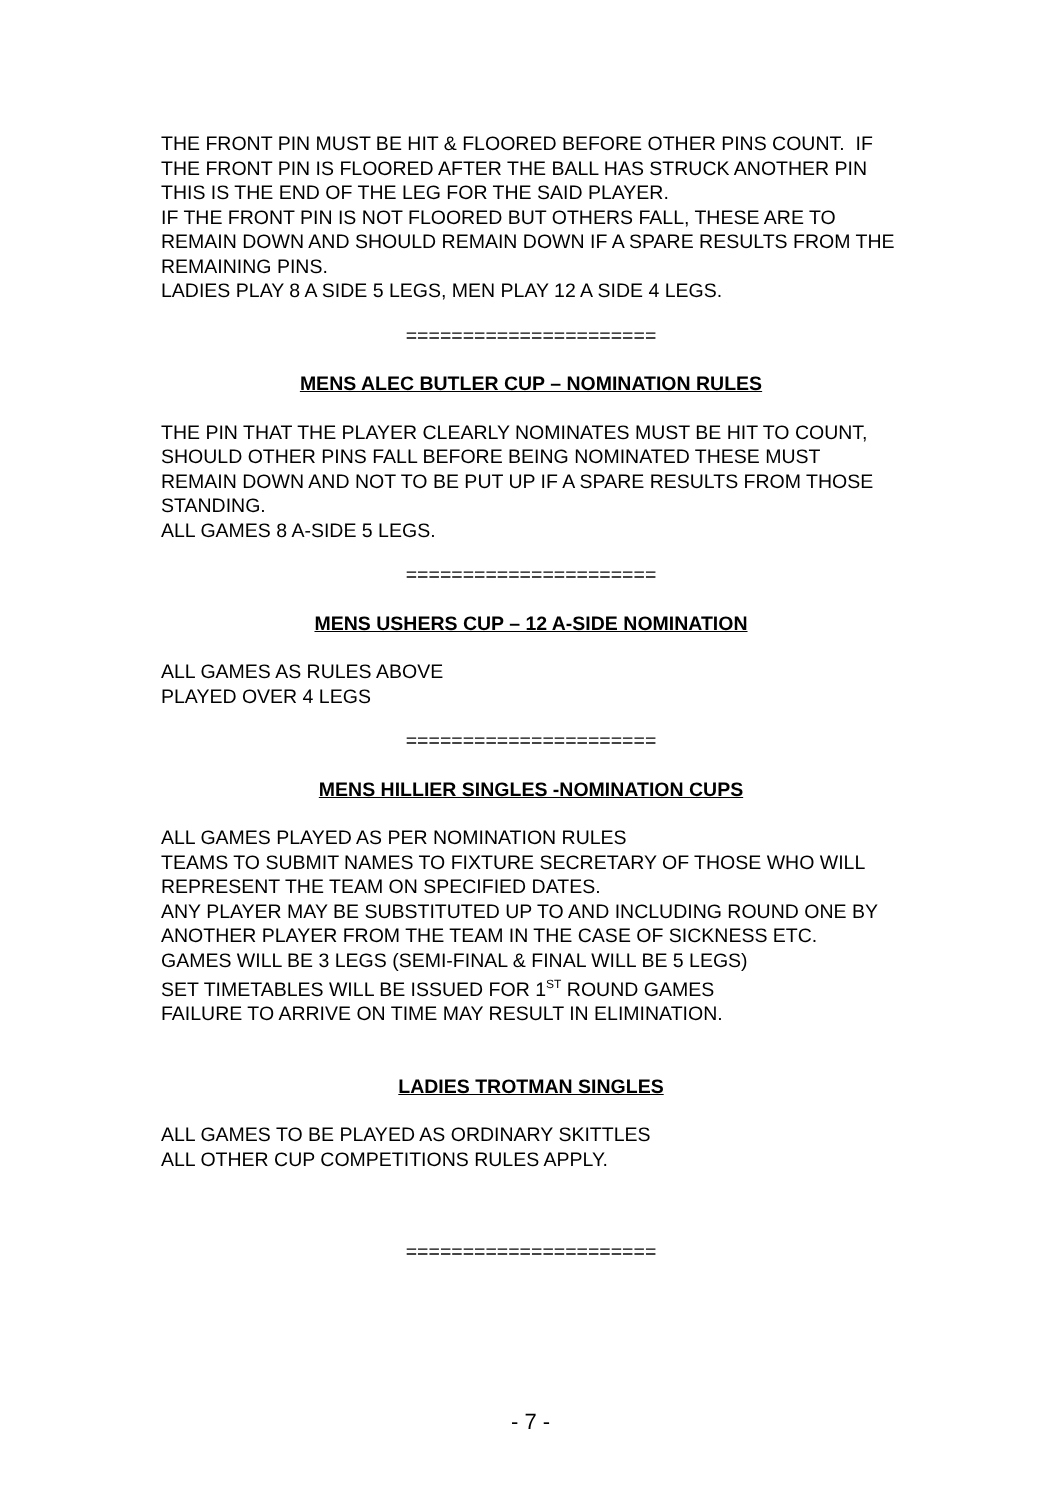THE FRONT PIN MUST BE HIT & FLOORED BEFORE OTHER PINS COUNT. IF THE FRONT PIN IS FLOORED AFTER THE BALL HAS STRUCK ANOTHER PIN THIS IS THE END OF THE LEG FOR THE SAID PLAYER.
IF THE FRONT PIN IS NOT FLOORED BUT OTHERS FALL, THESE ARE TO REMAIN DOWN AND SHOULD REMAIN DOWN IF A SPARE RESULTS FROM THE REMAINING PINS.
LADIES PLAY 8 A SIDE 5 LEGS, MEN PLAY 12 A SIDE 4 LEGS.
======================
MENS ALEC BUTLER CUP – NOMINATION RULES
THE PIN THAT THE PLAYER CLEARLY NOMINATES MUST BE HIT TO COUNT, SHOULD OTHER PINS FALL BEFORE BEING NOMINATED THESE MUST REMAIN DOWN AND NOT TO BE PUT UP IF A SPARE RESULTS FROM THOSE STANDING.
ALL GAMES 8 A-SIDE 5 LEGS.
======================
MENS USHERS CUP – 12 A-SIDE NOMINATION
ALL GAMES AS RULES ABOVE
PLAYED OVER 4 LEGS
======================
MENS HILLIER SINGLES -NOMINATION CUPS
ALL GAMES PLAYED AS PER NOMINATION RULES
TEAMS TO SUBMIT NAMES TO FIXTURE SECRETARY OF THOSE WHO WILL REPRESENT THE TEAM ON SPECIFIED DATES.
ANY PLAYER MAY BE SUBSTITUTED UP TO AND INCLUDING ROUND ONE BY ANOTHER PLAYER FROM THE TEAM IN THE CASE OF SICKNESS ETC.
GAMES WILL BE 3 LEGS (SEMI-FINAL & FINAL WILL BE 5 LEGS)
SET TIMETABLES WILL BE ISSUED FOR 1<sup>ST</sup> ROUND GAMES
FAILURE TO ARRIVE ON TIME MAY RESULT IN ELIMINATION.
LADIES TROTMAN SINGLES
ALL GAMES TO BE PLAYED AS ORDINARY SKITTLES
ALL OTHER CUP COMPETITIONS RULES APPLY.
======================
- 7 -